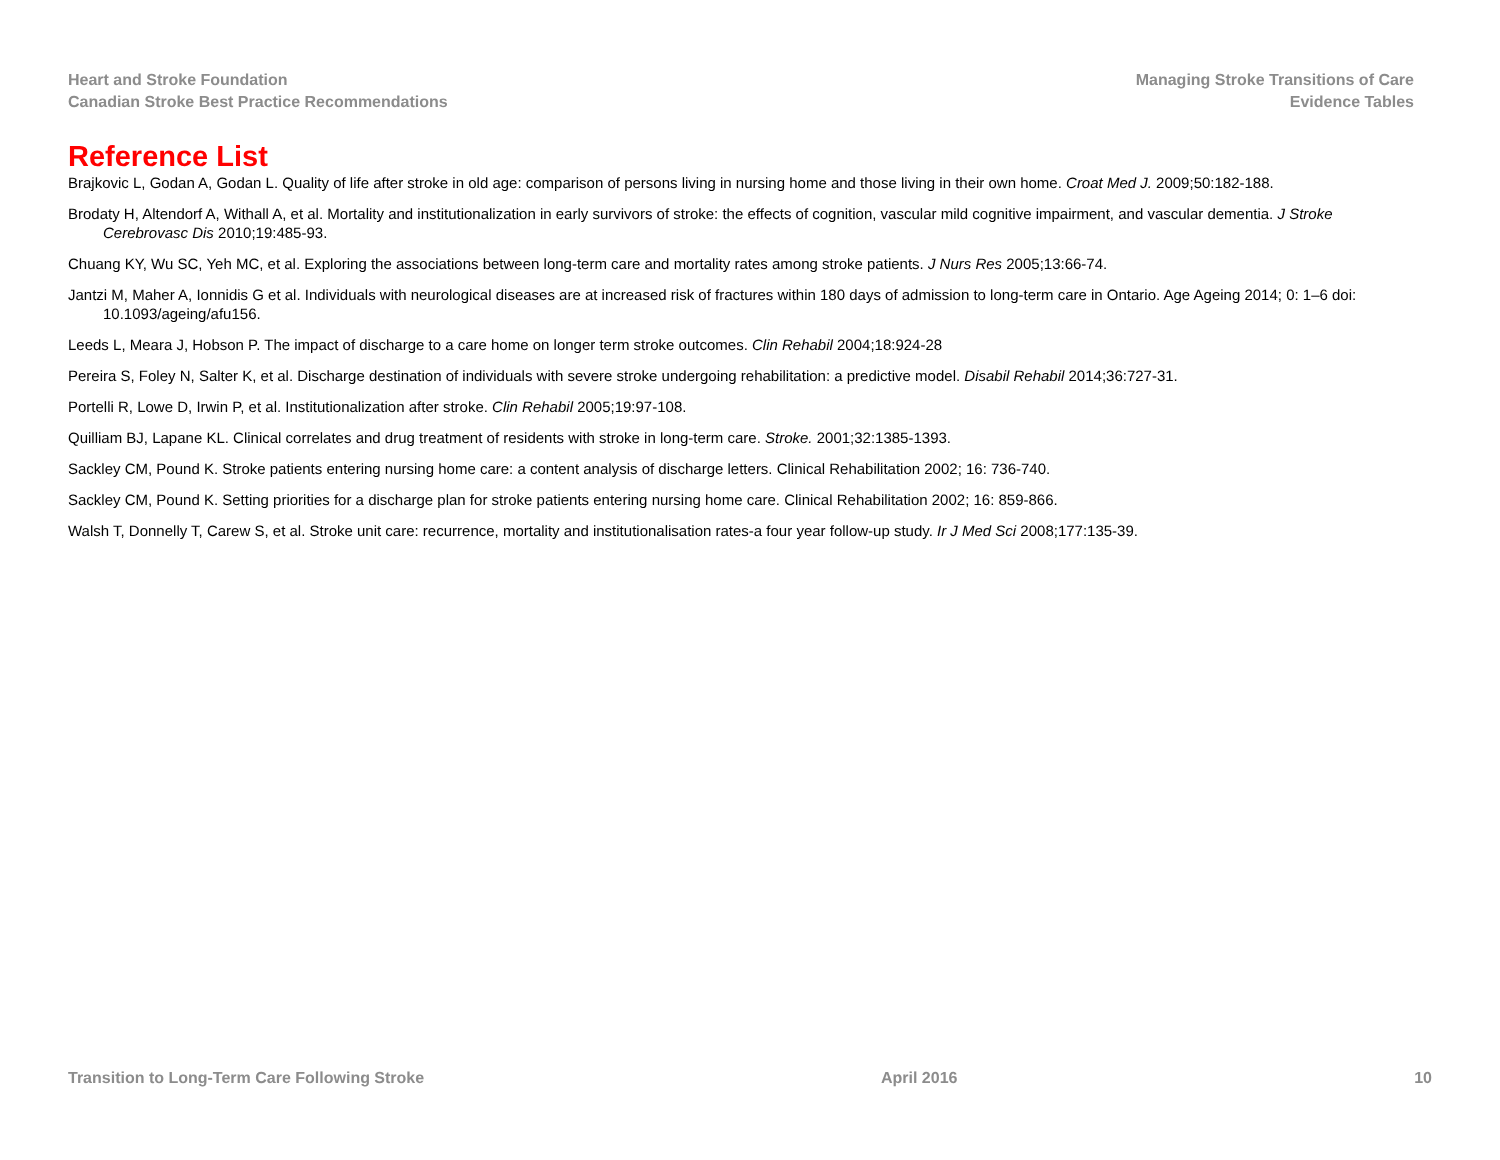Heart and Stroke Foundation
Canadian Stroke Best Practice Recommendations
Managing Stroke Transitions of Care
Evidence Tables
Reference List
Brajkovic L, Godan A, Godan L. Quality of life after stroke in old age: comparison of persons living in nursing home and those living in their own home. Croat Med J. 2009;50:182-188.
Brodaty H, Altendorf A, Withall A, et al. Mortality and institutionalization in early survivors of stroke: the effects of cognition, vascular mild cognitive impairment, and vascular dementia. J Stroke Cerebrovasc Dis 2010;19:485-93.
Chuang KY, Wu SC, Yeh MC, et al. Exploring the associations between long-term care and mortality rates among stroke patients. J Nurs Res 2005;13:66-74.
Jantzi M, Maher A, Ionnidis G et al. Individuals with neurological diseases are at increased risk of fractures within 180 days of admission to long-term care in Ontario. Age Ageing 2014; 0: 1–6 doi: 10.1093/ageing/afu156.
Leeds L, Meara J, Hobson P. The impact of discharge to a care home on longer term stroke outcomes. Clin Rehabil 2004;18:924-28
Pereira S, Foley N, Salter K, et al. Discharge destination of individuals with severe stroke undergoing rehabilitation: a predictive model. Disabil Rehabil 2014;36:727-31.
Portelli R, Lowe D, Irwin P, et al. Institutionalization after stroke. Clin Rehabil 2005;19:97-108.
Quilliam BJ, Lapane KL. Clinical correlates and drug treatment of residents with stroke in long-term care. Stroke. 2001;32:1385-1393.
Sackley CM, Pound K. Stroke patients entering nursing home care: a content analysis of discharge letters. Clinical Rehabilitation 2002; 16: 736-740.
Sackley CM, Pound K. Setting priorities for a discharge plan for stroke patients entering nursing home care. Clinical Rehabilitation 2002; 16: 859-866.
Walsh T, Donnelly T, Carew S, et al. Stroke unit care: recurrence, mortality and institutionalisation rates-a four year follow-up study. Ir J Med Sci 2008;177:135-39.
Transition to Long-Term Care Following Stroke April 2016 10